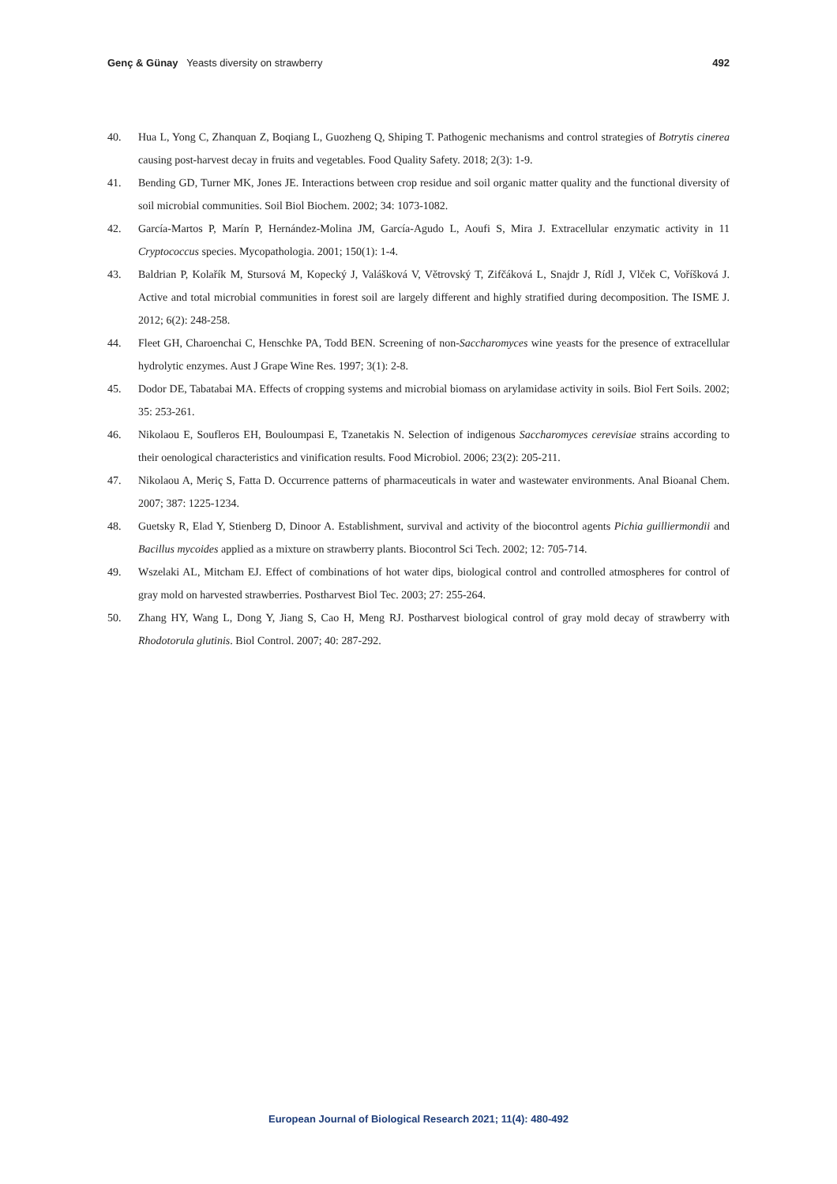Genç & Günay Yeasts diversity on strawberry 492
40. Hua L, Yong C, Zhanquan Z, Boqiang L, Guozheng Q, Shiping T. Pathogenic mechanisms and control strategies of Botrytis cinerea causing post-harvest decay in fruits and vegetables. Food Quality Safety. 2018; 2(3): 1-9.
41. Bending GD, Turner MK, Jones JE. Interactions between crop residue and soil organic matter quality and the functional diversity of soil microbial communities. Soil Biol Biochem. 2002; 34: 1073-1082.
42. García-Martos P, Marín P, Hernández-Molina JM, García-Agudo L, Aoufi S, Mira J. Extracellular enzymatic activity in 11 Cryptococcus species. Mycopathologia. 2001; 150(1): 1-4.
43. Baldrian P, Kolařík M, Stursová M, Kopecký J, Valášková V, Větrovský T, Zifčáková L, Snajdr J, Rídl J, Vlček C, Voříšková J. Active and total microbial communities in forest soil are largely different and highly stratified during decomposition. The ISME J. 2012; 6(2): 248-258.
44. Fleet GH, Charoenchai C, Henschke PA, Todd BEN. Screening of non-Saccharomyces wine yeasts for the presence of extracellular hydrolytic enzymes. Aust J Grape Wine Res. 1997; 3(1): 2-8.
45. Dodor DE, Tabatabai MA. Effects of cropping systems and microbial biomass on arylamidase activity in soils. Biol Fert Soils. 2002; 35: 253-261.
46. Nikolaou E, Soufleros EH, Bouloumpasi E, Tzanetakis N. Selection of indigenous Saccharomyces cerevisiae strains according to their oenological characteristics and vinification results. Food Microbiol. 2006; 23(2): 205-211.
47. Nikolaou A, Meriç S, Fatta D. Occurrence patterns of pharmaceuticals in water and wastewater environments. Anal Bioanal Chem. 2007; 387: 1225-1234.
48. Guetsky R, Elad Y, Stienberg D, Dinoor A. Establishment, survival and activity of the biocontrol agents Pichia guilliermondii and Bacillus mycoides applied as a mixture on strawberry plants. Biocontrol Sci Tech. 2002; 12: 705-714.
49. Wszelaki AL, Mitcham EJ. Effect of combinations of hot water dips, biological control and controlled atmospheres for control of gray mold on harvested strawberries. Postharvest Biol Tec. 2003; 27: 255-264.
50. Zhang HY, Wang L, Dong Y, Jiang S, Cao H, Meng RJ. Postharvest biological control of gray mold decay of strawberry with Rhodotorula glutinis. Biol Control. 2007; 40: 287-292.
European Journal of Biological Research 2021; 11(4): 480-492